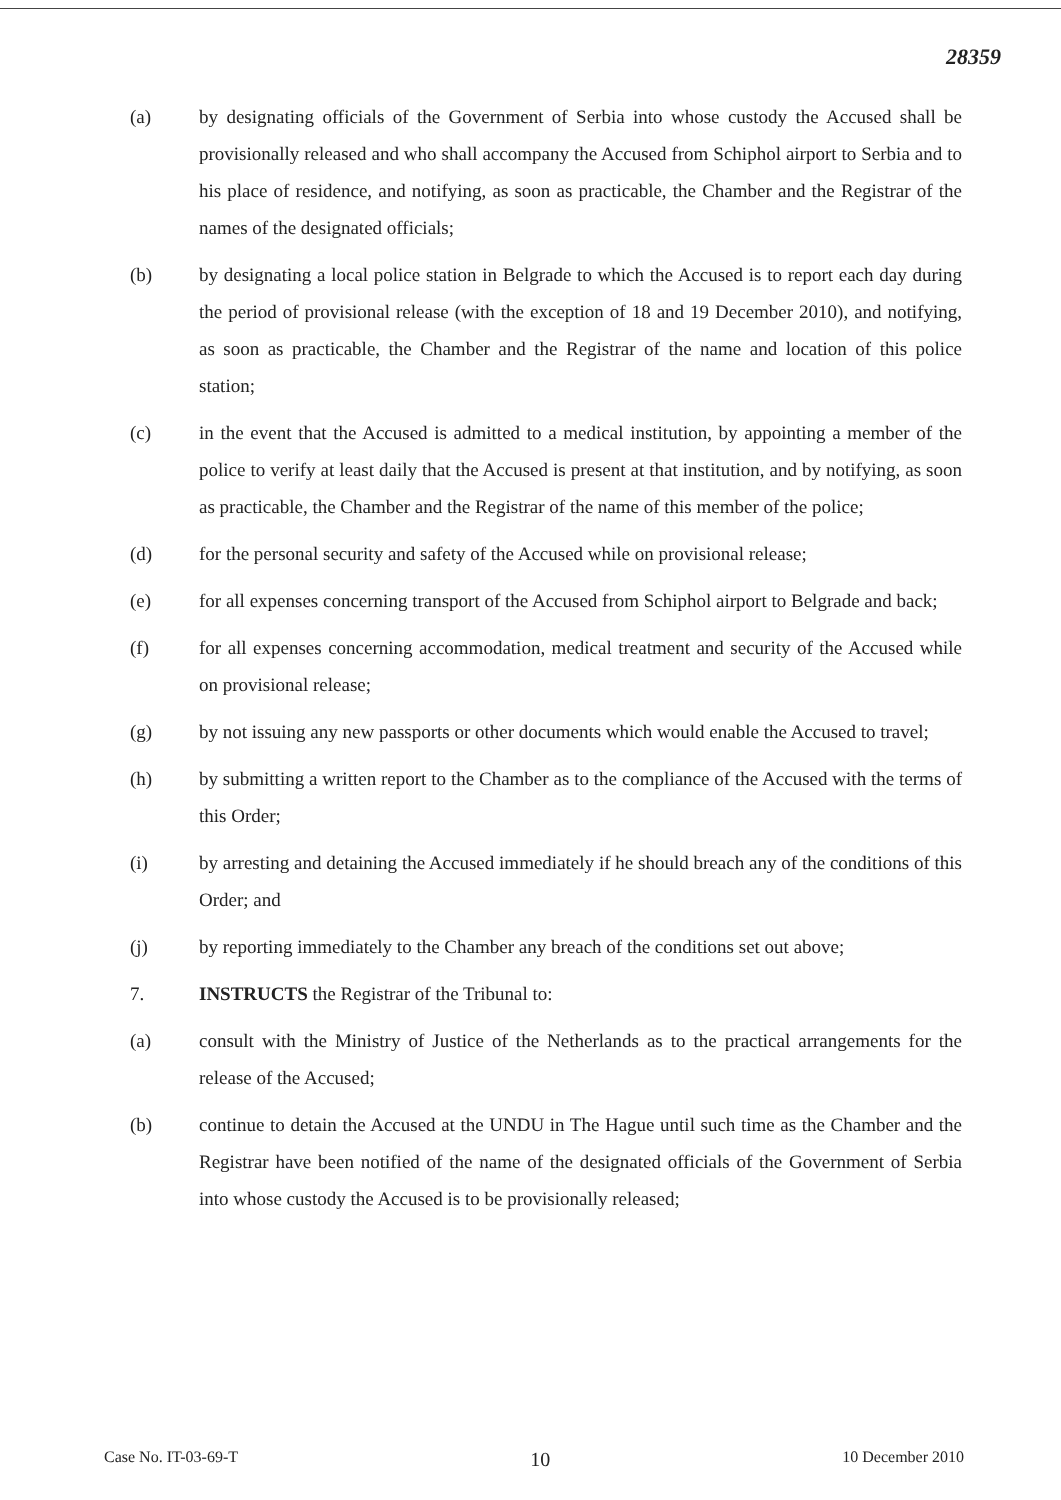28359
(a) by designating officials of the Government of Serbia into whose custody the Accused shall be provisionally released and who shall accompany the Accused from Schiphol airport to Serbia and to his place of residence, and notifying, as soon as practicable, the Chamber and the Registrar of the names of the designated officials;
(b) by designating a local police station in Belgrade to which the Accused is to report each day during the period of provisional release (with the exception of 18 and 19 December 2010), and notifying, as soon as practicable, the Chamber and the Registrar of the name and location of this police station;
(c) in the event that the Accused is admitted to a medical institution, by appointing a member of the police to verify at least daily that the Accused is present at that institution, and by notifying, as soon as practicable, the Chamber and the Registrar of the name of this member of the police;
(d) for the personal security and safety of the Accused while on provisional release;
(e) for all expenses concerning transport of the Accused from Schiphol airport to Belgrade and back;
(f) for all expenses concerning accommodation, medical treatment and security of the Accused while on provisional release;
(g) by not issuing any new passports or other documents which would enable the Accused to travel;
(h) by submitting a written report to the Chamber as to the compliance of the Accused with the terms of this Order;
(i) by arresting and detaining the Accused immediately if he should breach any of the conditions of this Order; and
(j) by reporting immediately to the Chamber any breach of the conditions set out above;
7. INSTRUCTS the Registrar of the Tribunal to:
(a) consult with the Ministry of Justice of the Netherlands as to the practical arrangements for the release of the Accused;
(b) continue to detain the Accused at the UNDU in The Hague until such time as the Chamber and the Registrar have been notified of the name of the designated officials of the Government of Serbia into whose custody the Accused is to be provisionally released;
Case No. IT-03-69-T 10 10 December 2010